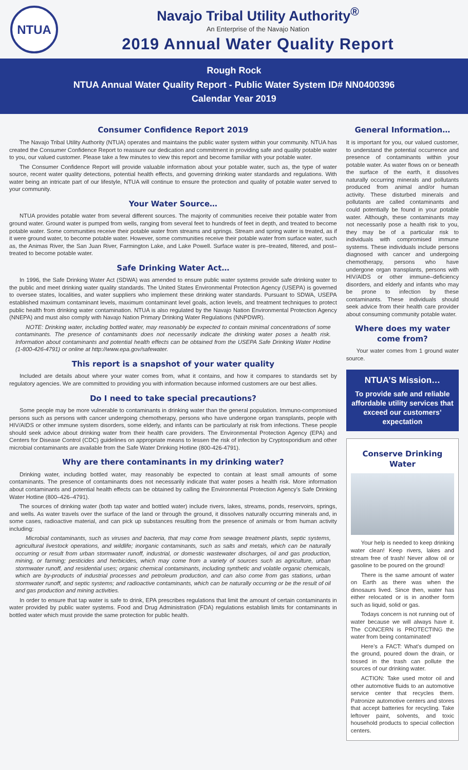NTUA
Navajo Tribal Utility Authority<sup>®</sup>
An Enterprise of the Navajo Nation
2019 Annual Water Quality Report
Rough Rock
NTUA Annual Water Quality Report - Public Water System ID# NN0400396
Calendar Year 2019
Consumer Confidence Report 2019
The Navajo Tribal Utility Authority (NTUA) operates and maintains the public water system within your community. NTUA has created the Consumer Confidence Report to reassure our dedication and commitment in providing safe and quality potable water to you, our valued customer. Please take a few minutes to view this report and become familiar with your potable water.
The Consumer Confidence Report will provide valuable information about your potable water, such as, the type of water source, recent water quality detections, potential health effects, and governing drinking water standards and regulations. With water being an intricate part of our lifestyle, NTUA will continue to ensure the protection and quality of potable water served to your community.
Your Water Source…
NTUA provides potable water from several different sources. The majority of communities receive their potable water from ground water. Ground water is pumped from wells, ranging from several feet to hundreds of feet in depth, and treated to become potable water. Some communities receive their potable water from streams and springs. Stream and spring water is treated, as if it were ground water, to become potable water. However, some communities receive their potable water from surface water, such as, the Animas River, the San Juan River, Farmington Lake, and Lake Powell. Surface water is pre–treated, filtered, and post–treated to become potable water.
Safe Drinking Water Act…
In 1996, the Safe Drinking Water Act (SDWA) was amended to ensure public water systems provide safe drinking water to the public and meet drinking water quality standards. The United States Environmental Protection Agency (USEPA) is governed to oversee states, localities, and water suppliers who implement these drinking water standards. Pursuant to SDWA, USEPA established maximum contaminant levels, maximum contaminant level goals, action levels, and treatment techniques to protect public health from drinking water contamination. NTUA is also regulated by the Navajo Nation Environmental Protection Agency (NNEPA) and must also comply with Navajo Nation Primary Drinking Water Regulations (NNPDWR).
NOTE: Drinking water, including bottled water, may reasonably be expected to contain minimal concentrations of some contaminants. The presence of contaminants does not necessarily indicate the drinking water poses a health risk. Information about contaminants and potential health effects can be obtained from the USEPA Safe Drinking Water Hotline (1-800-426-4791) or online at http://www.epa.gov/safewater.
This report is a snapshot of your water quality
Included are details about where your water comes from, what it contains, and how it compares to standards set by regulatory agencies. We are committed to providing you with information because informed customers are our best allies.
Do I need to take special precautions?
Some people may be more vulnerable to contaminants in drinking water than the general population. Immuno-compromised persons such as persons with cancer undergoing chemotherapy, persons who have undergone organ transplants, people with HIV/AIDS or other immune system disorders, some elderly, and infants can be particularly at risk from infections. These people should seek advice about drinking water from their health care providers. The Environmental Protection Agency (EPA) and Centers for Disease Control (CDC) guidelines on appropriate means to lessen the risk of infection by Cryptosporidium and other microbial contaminants are available from the Safe Water Drinking Hotline (800-426-4791).
Why are there contaminants in my drinking water?
Drinking water, including bottled water, may reasonably be expected to contain at least small amounts of some contaminants. The presence of contaminants does not necessarily indicate that water poses a health risk. More information about contaminants and potential health effects can be obtained by calling the Environmental Protection Agency’s Safe Drinking Water Hotline (800–426–4791).
The sources of drinking water (both tap water and bottled water) include rivers, lakes, streams, ponds, reservoirs, springs, and wells. As water travels over the surface of the land or through the ground, it dissolves naturally occurring minerals and, in some cases, radioactive material, and can pick up substances resulting from the presence of animals or from human activity including:
Microbial contaminants, such as viruses and bacteria, that may come from sewage treatment plants, septic systems, agricultural livestock operations, and wildlife; inorganic contaminants, such as salts and metals, which can be naturally occurring or result from urban stormwater runoff, industrial, or domestic wastewater discharges, oil and gas production, mining, or farming; pesticides and herbicides, which may come from a variety of sources such as agriculture, urban stormwater runoff, and residential uses; organic chemical contaminants, including synthetic and volatile organic chemicals, which are by-products of industrial processes and petroleum production, and can also come from gas stations, urban stormwater runoff, and septic systems; and radioactive contaminants, which can be naturally occurring or be the result of oil and gas production and mining activities.
In order to ensure that tap water is safe to drink, EPA prescribes regulations that limit the amount of certain contaminants in water provided by public water systems. Food and Drug Administration (FDA) regulations establish limits for contaminants in bottled water which must provide the same protection for public health.
General Information…
It is important for you, our valued customer, to understand the potential occurrence and presence of contaminants within your potable water. As water flows on or beneath the surface of the earth, it dissolves naturally occurring minerals and pollutants produced from animal and/or human activity. These disturbed minerals and pollutants are called contaminants and could potentially be found in your potable water. Although, these contaminants may not necessarily pose a health risk to you, they may be of a particular risk to individuals with compromised immune systems. These individuals include persons diagnosed with cancer and undergoing chemotherapy, persons who have undergone organ transplants, persons with HIV/AIDS or other immune–deficiency disorders, and elderly and infants who may be prone to infection by these contaminants. These individuals should seek advice from their health care provider about consuming community potable water.
Where does my water come from?
Your water comes from 1 ground water source.
NTUA’S Mission…
To provide safe and reliable affordable utility services that exceed our customers’ expectation
Conserve Drinking Water
Your help is needed to keep drinking water clean! Keep rivers, lakes and stream free of trash! Never allow oil or gasoline to be poured on the ground!
There is the same amount of water on Earth as there was when the dinosaurs lived. Since then, water has either relocated or is in another form such as liquid, solid or gas.
Todays concern is not running out of water because we will always have it. The CONCERN is PROTECTING the water from being contaminated!
Here’s a FACT: What’s dumped on the ground, poured down the drain, or tossed in the trash can pollute the sources of our drinking water.
ACTION: Take used motor oil and other automotive fluids to an automotive service center that recycles them. Patronize automotive centers and stores that accept batteries for recycling. Take leftover paint, solvents, and toxic household products to special collection centers.